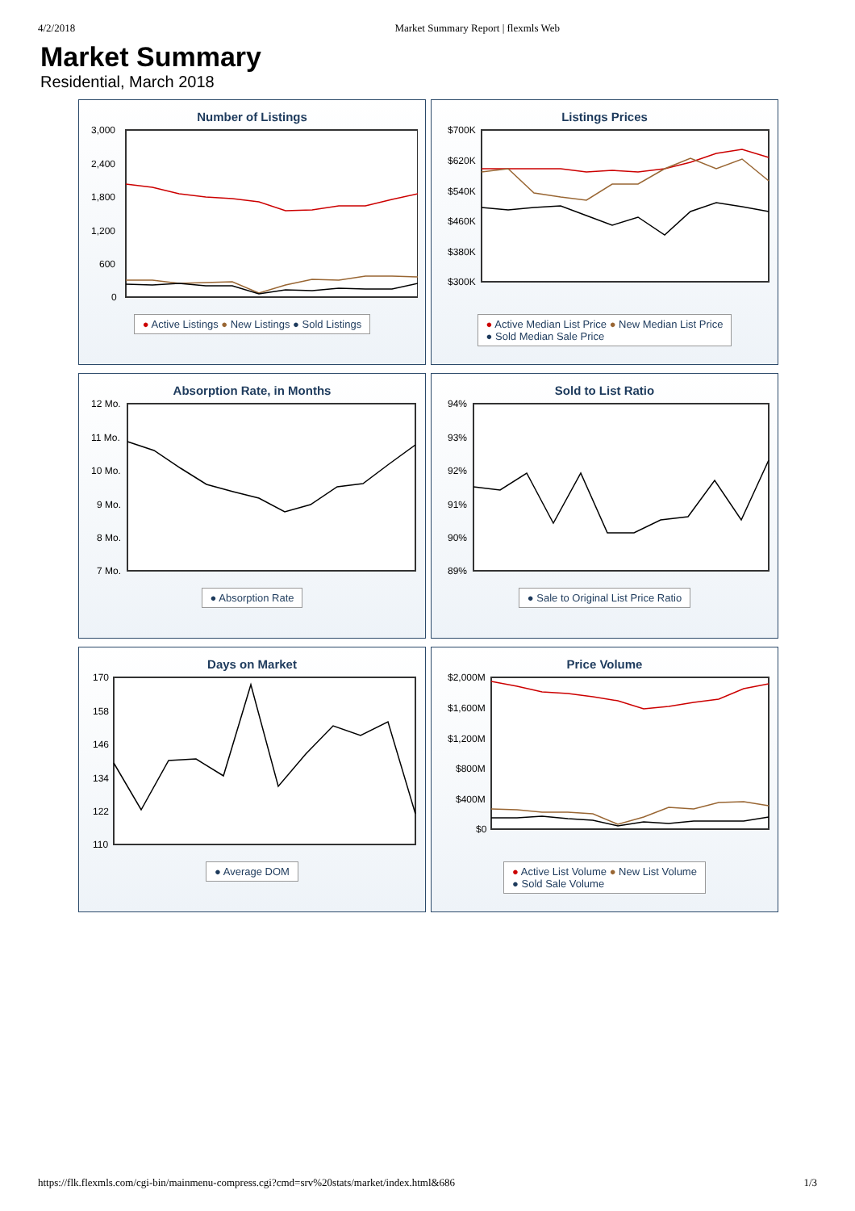4/2/2018 Market Summary Report | flexmls Web
Market Summary
Residential, March 2018
Number of Listings
3,000
2,400
1,800
1,200
600
0
● Active Listings ● New Listings ● Sold Listings
Listings Prices
$700K
$620K
$540K
$460K
$380K
$300K
● Active Median List Price ● New Median List Price
● Sold Median Sale Price
Absorption Rate, in Months
12 Mo.
11 Mo.
10 Mo.
9 Mo.
8 Mo.
7 Mo.
● Absorption Rate
Sold to List Ratio
94%
93%
92%
91%
90%
89%
● Sale to Original List Price Ratio
Days on Market
170
158
146
134
122
110
● Average DOM
Price Volume
$2,000M
$1,600M
$1,200M
$800M
$400M
$0
● Active List Volume ● New List Volume
● Sold Sale Volume
https://flk.flexmls.com/cgi-bin/mainmenu-compress.cgi?cmd=srv%20stats/market/index.html&686 1/3